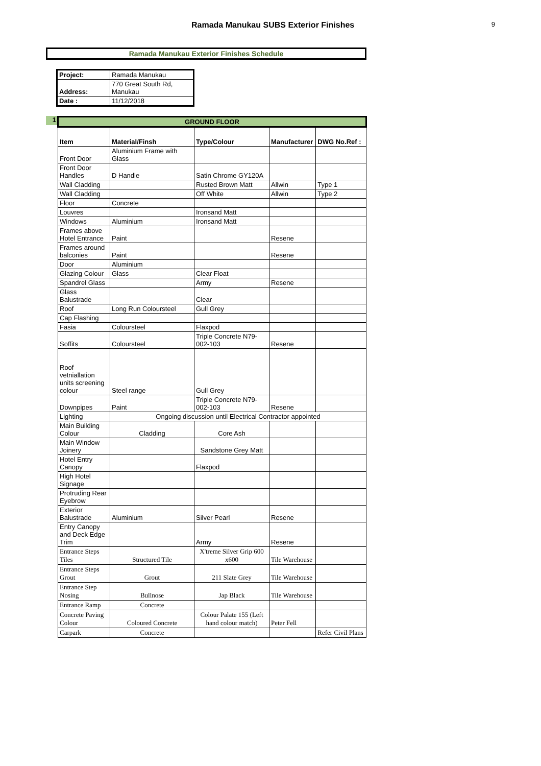Ramada Manukau SUBS Exterior Finishes
9
Ramada Manukau Exterior Finishes Schedule
| Project: | Ramada Manukau |
| Address: | 770 Great South Rd, Manukau |
| Date : | 11/12/2018 |
1
| GROUND FLOOR | | | | |
| Item | Material/Finsh | Type/Colour | Manufacturer | DWG No.Ref : |
| Front Door | Aluminium Frame with Glass | | | |
| Front Door Handles | D Handle | Satin Chrome GY120A | | |
| Wall Cladding | | Rusted Brown Matt | Allwin | Type 1 |
| Wall Cladding | | Off White | Allwin | Type 2 |
| Floor | Concrete | | | |
| Louvres | | Ironsand Matt | | |
| Windows | Aluminium | Ironsand Matt | | |
| Frames above Hotel Entrance | Paint | | Resene | |
| Frames around balconies | Paint | | Resene | |
| Door | Aluminium | | | |
| Glazing Colour | Glass | Clear Float | | |
| Spandrel Glass | | Army | Resene | |
| Glass Balustrade | | Clear | | |
| Roof | Long Run Coloursteel | Gull Grey | | |
| Cap Flashing | | | | |
| Fasia | Coloursteel | Flaxpod | | |
| Soffits | Coloursteel | Triple Concrete N79-002-103 | Resene | |
| Roof vetniallation units screening colour | Steel range | Gull Grey | | |
| Downpipes | Paint | Triple Concrete N79-002-103 | Resene | |
| Lighting | Ongoing discussion until Electrical Contractor appointed | | | |
| Main Building Colour | Cladding | Core Ash | | |
| Main Window Joinery | | Sandstone Grey Matt | | |
| Hotel Entry Canopy | | Flaxpod | | |
| High Hotel Signage | | | | |
| Protruding Rear Eyebrow | | | | |
| Exterior Balustrade | Aluminium | Silver Pearl | Resene | |
| Entry Canopy and Deck Edge Trim | | Army | Resene | |
| Entrance Steps Tiles | Structured Tile | X'treme Silver Grip 600 x600 | Tile Warehouse | |
| Entrance Steps Grout | Grout | 211 Slate Grey | Tile Warehouse | |
| Entrance Step Nosing | Bullnose | Jap Black | Tile Warehouse | |
| Entrance Ramp | Concrete | | | |
| Concrete Paving Colour | Coloured Concrete | Colour Palate 155 (Left hand colour match) | Peter Fell | |
| Carpark | Concrete | | | Refer Civil Plans |